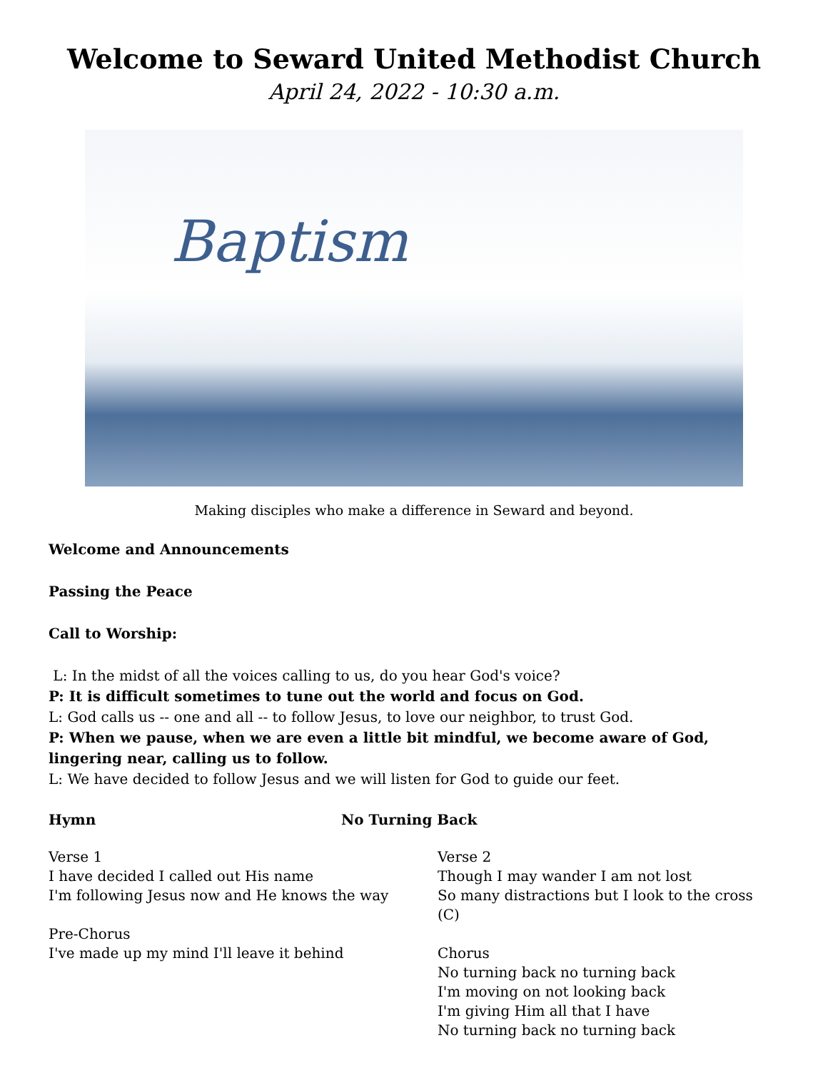Welcome to Seward United Methodist Church
April 24, 2022 - 10:30 a.m.
Baptism
Making disciples who make a difference in Seward and beyond.
Welcome and Announcements
Passing the Peace
Call to Worship:
L: In the midst of all the voices calling to us, do you hear God's voice?
P: It is difficult sometimes to tune out the world and focus on God.
L: God calls us -- one and all -- to follow Jesus, to love our neighbor, to trust God.
P: When we pause, when we are even a little bit mindful, we become aware of God, lingering near, calling us to follow.
L: We have decided to follow Jesus and we will listen for God to guide our feet.
Hymn No Turning Back
Verse 1
I have decided I called out His name
I'm following Jesus now and He knows the way
Pre-Chorus
I've made up my mind I'll leave it behind
Verse 2
Though I may wander I am not lost
So many distractions but I look to the cross (C)
Chorus
No turning back no turning back
I'm moving on not looking back
I'm giving Him all that I have
No turning back no turning back